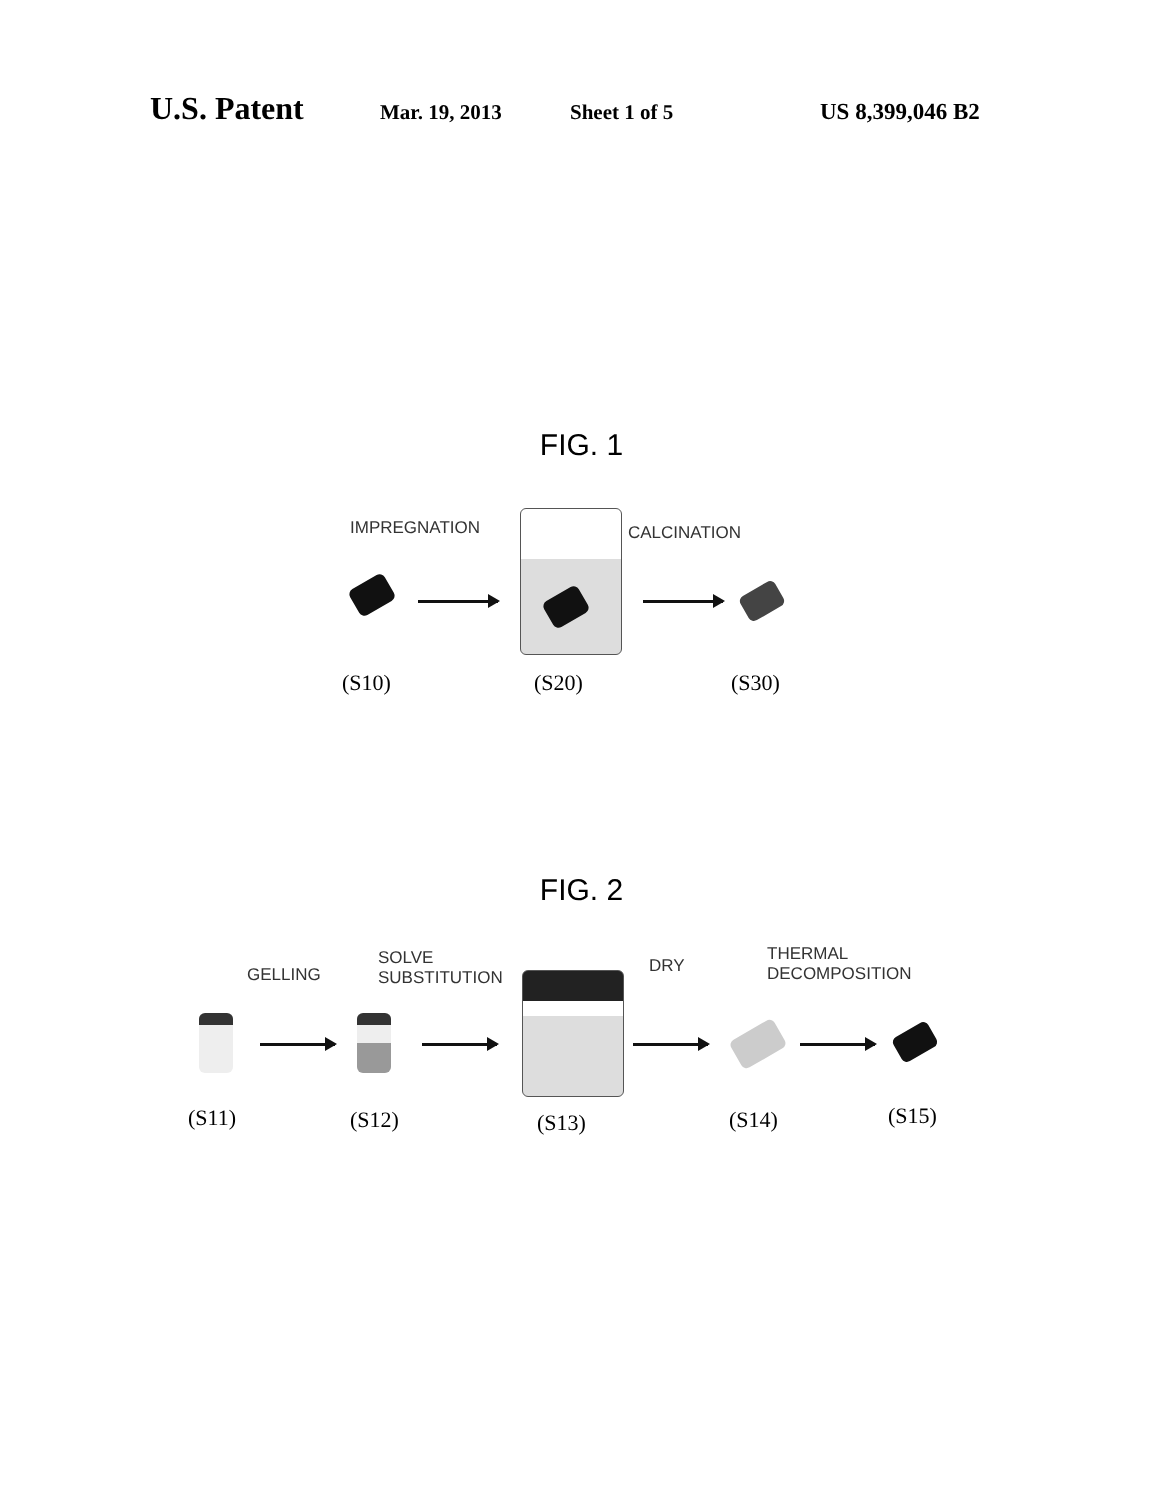U.S. Patent Mar. 19, 2013 Sheet 1 of 5 US 8,399,046 B2
FIG. 1
IMPREGNATION CALCINATION
(S10) (S20) (S30)
FIG. 2
GELLING
SOLVE
SUBSTITUTION
DRY
THERMAL
DECOMPOSITION
(S11) (S12) (S13) (S14) (S15)